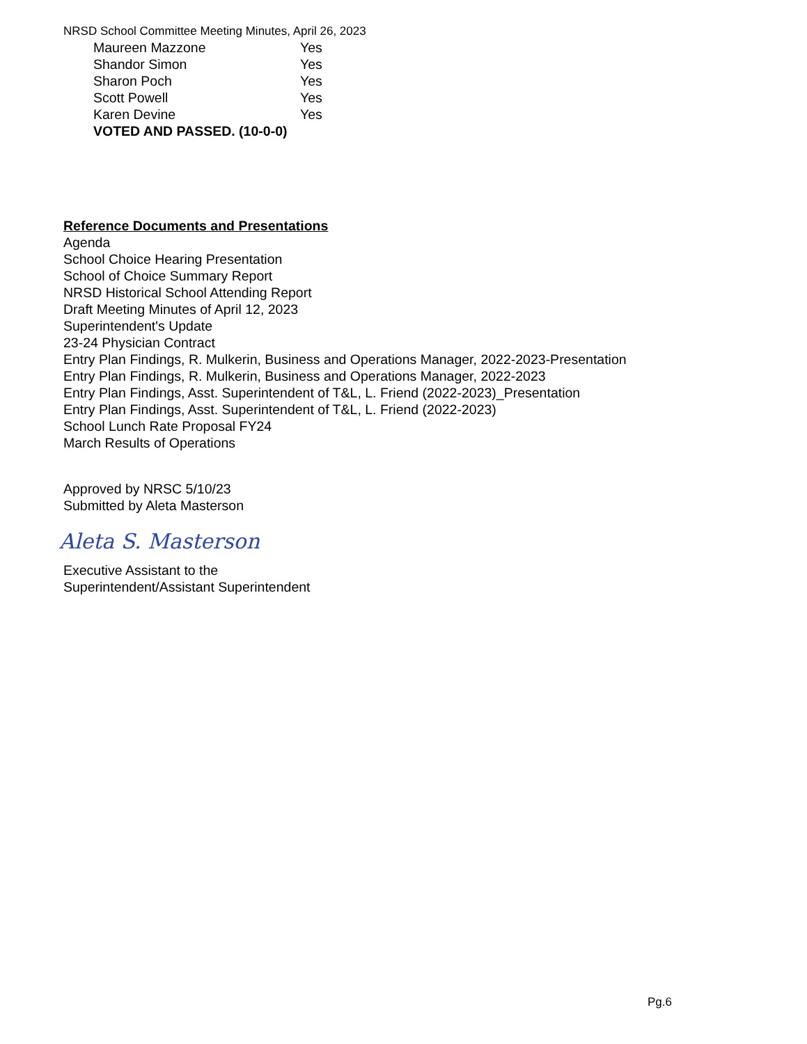NRSD School Committee Meeting Minutes, April 26, 2023
Maureen Mazzone Yes
Shandor Simon Yes
Sharon Poch Yes
Scott Powell Yes
Karen Devine Yes
VOTED AND PASSED. (10-0-0)
Reference Documents and Presentations
Agenda
School Choice Hearing Presentation
School of Choice Summary Report
NRSD Historical School Attending Report
Draft Meeting Minutes of April 12, 2023
Superintendent's Update
23-24 Physician Contract
Entry Plan Findings, R. Mulkerin, Business and Operations Manager, 2022-2023-Presentation
Entry Plan Findings, R. Mulkerin, Business and Operations Manager, 2022-2023
Entry Plan Findings, Asst. Superintendent of T&L, L. Friend (2022-2023)_Presentation
Entry Plan Findings, Asst. Superintendent of T&L, L. Friend (2022-2023)
School Lunch Rate Proposal FY24
March Results of Operations
Approved by NRSC 5/10/23
Submitted by Aleta Masterson
Aleta S. Masterson
Executive Assistant to the
Superintendent/Assistant Superintendent
Pg.6